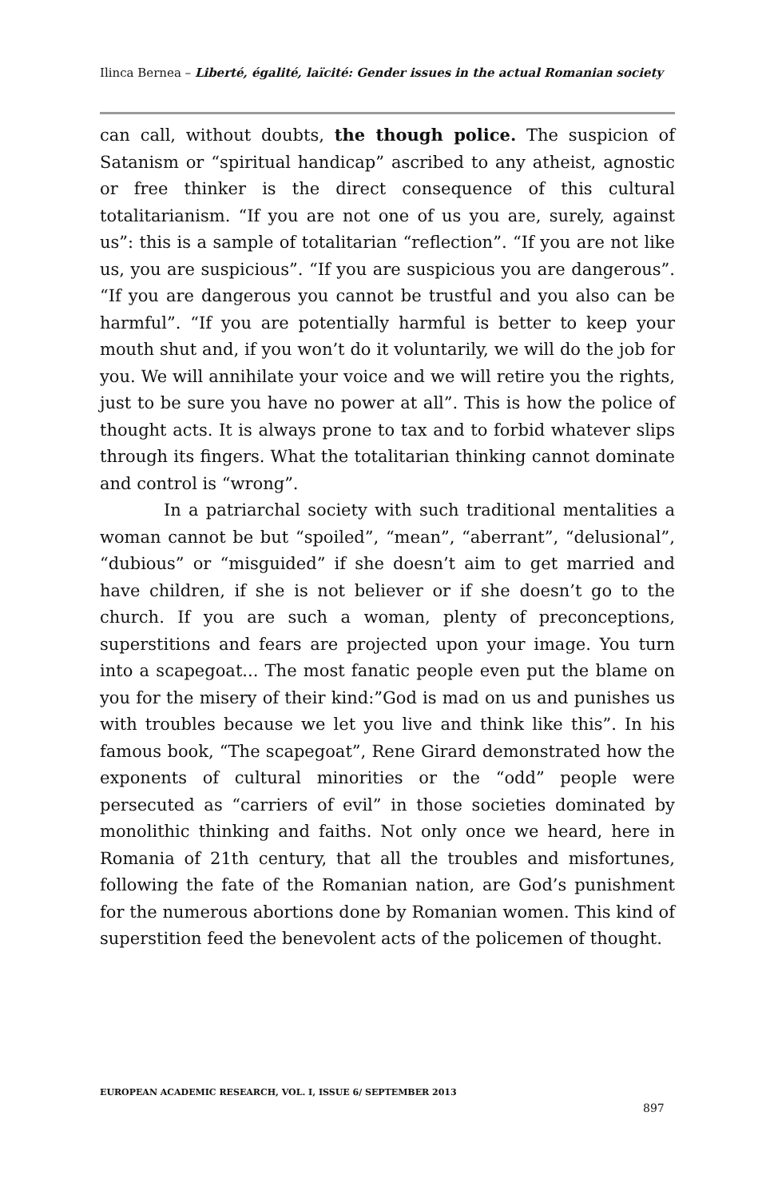Ilinca Bernea – Liberté, égalité, laïcité: Gender issues in the actual Romanian society
can call, without doubts, the though police. The suspicion of Satanism or “spiritual handicap” ascribed to any atheist, agnostic or free thinker is the direct consequence of this cultural totalitarianism. “If you are not one of us you are, surely, against us”: this is a sample of totalitarian “reflection”. “If you are not like us, you are suspicious”. “If you are suspicious you are dangerous”. “If you are dangerous you cannot be trustful and you also can be harmful”. “If you are potentially harmful is better to keep your mouth shut and, if you won’t do it voluntarily, we will do the job for you. We will annihilate your voice and we will retire you the rights, just to be sure you have no power at all”. This is how the police of thought acts. It is always prone to tax and to forbid whatever slips through its fingers. What the totalitarian thinking cannot dominate and control is “wrong”.
In a patriarchal society with such traditional mentalities a woman cannot be but “spoiled”, “mean”, “aberrant”, “delusional”, “dubious” or “misguided” if she doesn’t aim to get married and have children, if she is not believer or if she doesn’t go to the church. If you are such a woman, plenty of preconceptions, superstitions and fears are projected upon your image. You turn into a scapegoat... The most fanatic people even put the blame on you for the misery of their kind:”God is mad on us and punishes us with troubles because we let you live and think like this”. In his famous book, “The scapegoat”, Rene Girard demonstrated how the exponents of cultural minorities or the “odd” people were persecuted as “carriers of evil” in those societies dominated by monolithic thinking and faiths. Not only once we heard, here in Romania of 21th century, that all the troubles and misfortunes, following the fate of the Romanian nation, are God’s punishment for the numerous abortions done by Romanian women. This kind of superstition feed the benevolent acts of the policemen of thought.
EUROPEAN ACADEMIC RESEARCH, VOL. I, ISSUE 6/ SEPTEMBER 2013
897